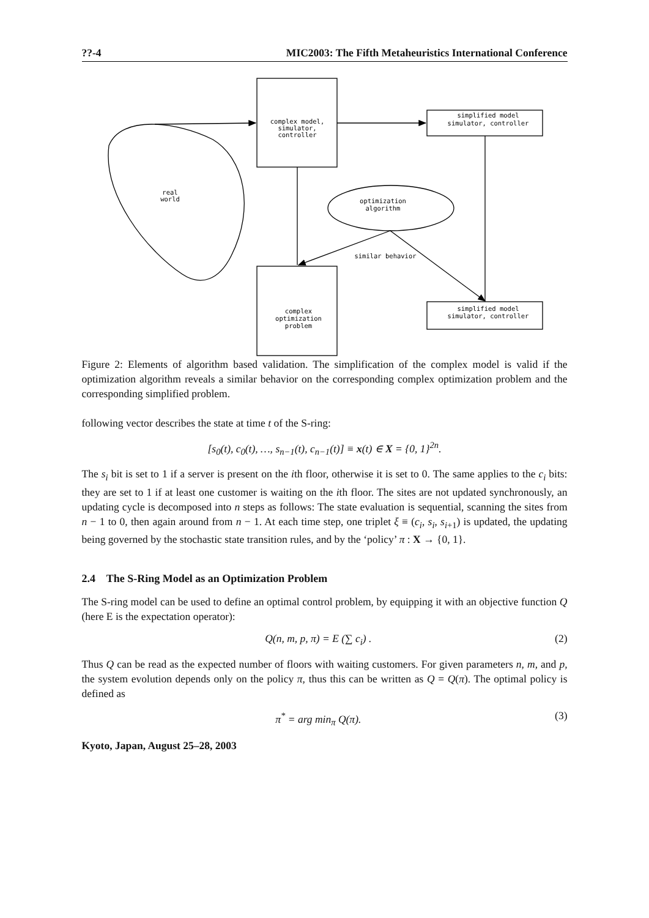??-4 MIC2003: The Fifth Metaheuristics International Conference
complex model,
simulator,
controller
simplified model
simulator, controller
real
world
optimization
algorithm
similar behavior
complex
optimization
problem
simplified model
simulator, controller
Figure 2: Elements of algorithm based validation. The simplification of the complex model is valid if the optimization algorithm reveals a similar behavior on the corresponding complex optimization problem and the corresponding simplified problem.
following vector describes the state at time t of the S-ring:
[s<sub>0</sub>(t), c<sub>0</sub>(t), …, s<sub>n−1</sub>(t), c<sub>n−1</sub>(t)] ≡ x(t) ∈ X = {0, 1}<sup>2n</sup>.
The s<sub>i</sub> bit is set to 1 if a server is present on the ith floor, otherwise it is set to 0. The same applies to the c<sub>i</sub> bits: they are set to 1 if at least one customer is waiting on the ith floor. The sites are not updated synchronously, an updating cycle is decomposed into n steps as follows: The state evaluation is sequential, scanning the sites from n − 1 to 0, then again around from n − 1. At each time step, one triplet ξ ≡ (c<sub>i</sub>, s<sub>i</sub>, s<sub>i+1</sub>) is updated, the updating being governed by the stochastic state transition rules, and by the ‘policy’ π : X → {0, 1}.
2.4 The S-Ring Model as an Optimization Problem
The S-ring model can be used to define an optimal control problem, by equipping it with an objective function Q (here E is the expectation operator):
Q(n, m, p, π) = E (∑ c<sub>i</sub>) . (2)
Thus Q can be read as the expected number of floors with waiting customers. For given parameters n, m, and p, the system evolution depends only on the policy π, thus this can be written as Q = Q(π). The optimal policy is defined as
π<sup>*</sup> = arg min<sub>π</sub> Q(π). (3)
Kyoto, Japan, August 25–28, 2003